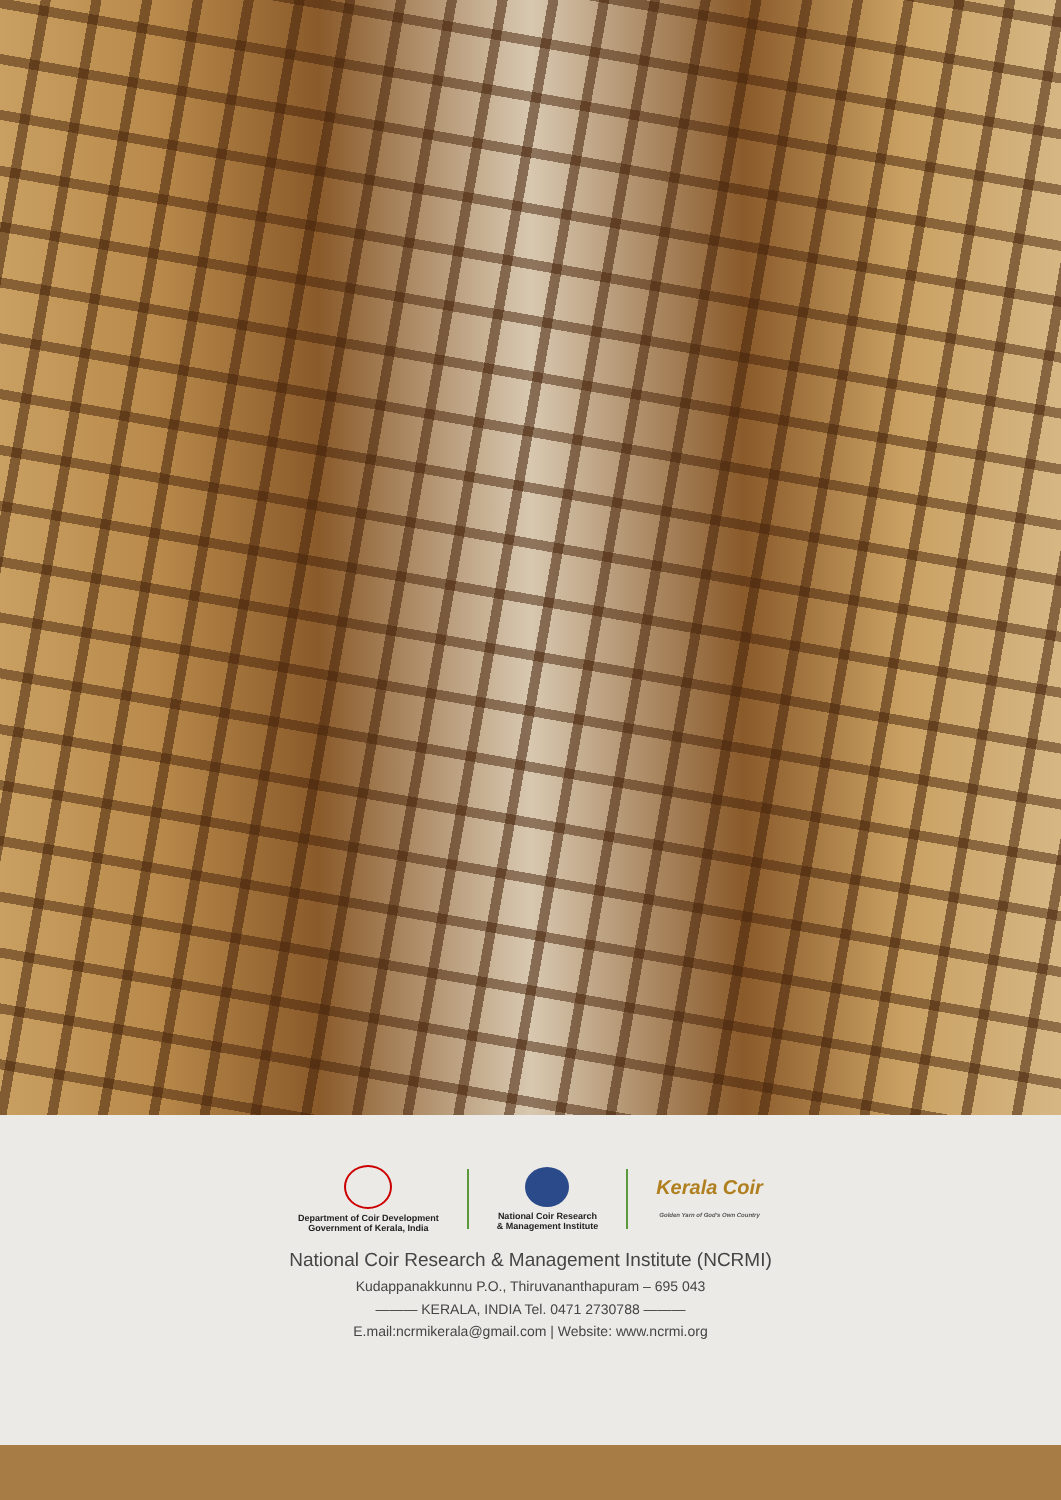Department of Coir Development
Government of Kerala, India
National Coir Research
& Management Institute
Kerala Coir
Golden Yarn of God's Own Country
National Coir Research & Management Institute (NCRMI)
Kudappanakkunnu P.O., Thiruvananthapuram – 695 043
——— KERALA, INDIA Tel. 0471 2730788 ———
E.mail:ncrmikerala@gmail.com | Website: www.ncrmi.org